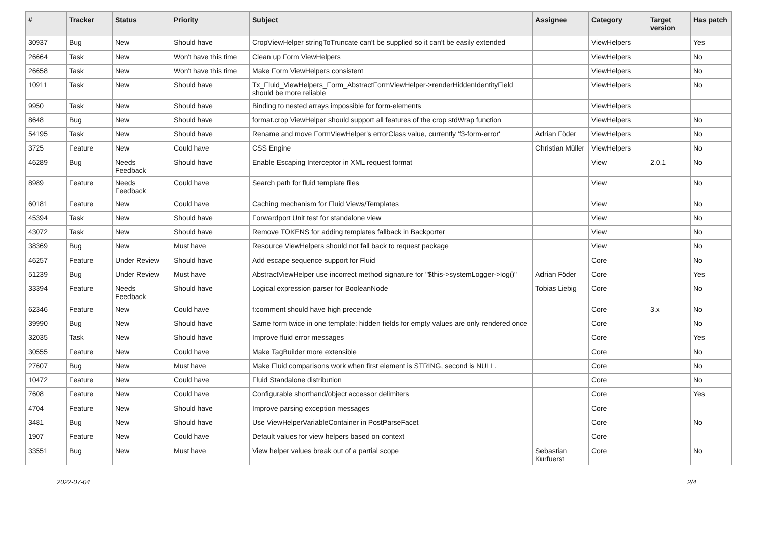| # | Tracker | Status | Priority | Subject | Assignee | Category | Target version | Has patch |
| --- | --- | --- | --- | --- | --- | --- | --- | --- |
| 30937 | Bug | New | Should have | CropViewHelper stringToTruncate can't be supplied so it can't be easily extended | | ViewHelpers | | Yes |
| 26664 | Task | New | Won't have this time | Clean up Form ViewHelpers | | ViewHelpers | | No |
| 26658 | Task | New | Won't have this time | Make Form ViewHelpers consistent | | ViewHelpers | | No |
| 10911 | Task | New | Should have | Tx_Fluid_ViewHelpers_Form_AbstractFormViewHelper->renderHiddenIdentityField should be more reliable | | ViewHelpers | | No |
| 9950 | Task | New | Should have | Binding to nested arrays impossible for form-elements | | ViewHelpers | | |
| 8648 | Bug | New | Should have | format.crop ViewHelper should support all features of the crop stdWrap function | | ViewHelpers | | No |
| 54195 | Task | New | Should have | Rename and move FormViewHelper's errorClass value, currently 'f3-form-error' | Adrian Föder | ViewHelpers | | No |
| 3725 | Feature | New | Could have | CSS Engine | Christian Müller | ViewHelpers | | No |
| 46289 | Bug | Needs Feedback | Should have | Enable Escaping Interceptor in XML request format | | View | 2.0.1 | No |
| 8989 | Feature | Needs Feedback | Could have | Search path for fluid template files | | View | | No |
| 60181 | Feature | New | Could have | Caching mechanism for Fluid Views/Templates | | View | | No |
| 45394 | Task | New | Should have | Forwardport Unit test for standalone view | | View | | No |
| 43072 | Task | New | Should have | Remove TOKENS for adding templates fallback in Backporter | | View | | No |
| 38369 | Bug | New | Must have | Resource ViewHelpers should not fall back to request package | | View | | No |
| 46257 | Feature | Under Review | Should have | Add escape sequence support for Fluid | | Core | | No |
| 51239 | Bug | Under Review | Must have | AbstractViewHelper use incorrect method signature for "$this->systemLogger->log()" | Adrian Föder | Core | | Yes |
| 33394 | Feature | Needs Feedback | Should have | Logical expression parser for BooleanNode | Tobias Liebig | Core | | No |
| 62346 | Feature | New | Could have | f:comment should have high precende | | Core | 3.x | No |
| 39990 | Bug | New | Should have | Same form twice in one template: hidden fields for empty values are only rendered once | | Core | | No |
| 32035 | Task | New | Should have | Improve fluid error messages | | Core | | Yes |
| 30555 | Feature | New | Could have | Make TagBuilder more extensible | | Core | | No |
| 27607 | Bug | New | Must have | Make Fluid comparisons work when first element is STRING, second is NULL. | | Core | | No |
| 10472 | Feature | New | Could have | Fluid Standalone distribution | | Core | | No |
| 7608 | Feature | New | Could have | Configurable shorthand/object accessor delimiters | | Core | | Yes |
| 4704 | Feature | New | Should have | Improve parsing exception messages | | Core | | |
| 3481 | Bug | New | Should have | Use ViewHelperVariableContainer in PostParseFacet | | Core | | No |
| 1907 | Feature | New | Could have | Default values for view helpers based on context | | Core | | |
| 33551 | Bug | New | Must have | View helper values break out of a partial scope | Sebastian Kurfuerst | Core | | No |
2022-07-04 2/4